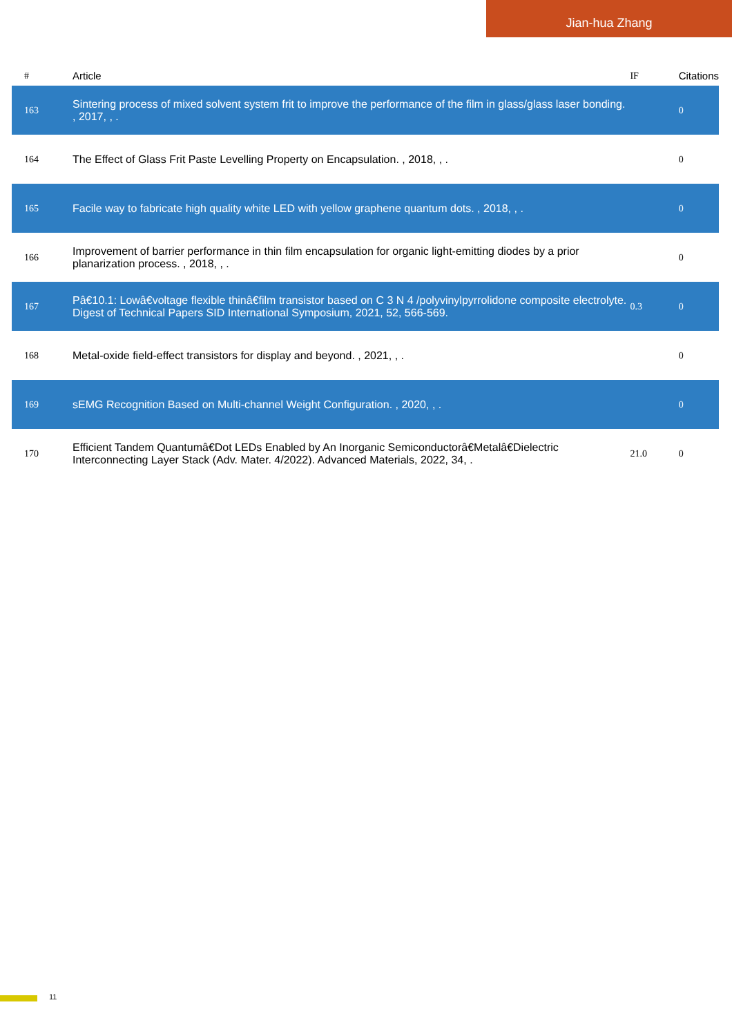Jian-hua Zhang
| # | Article | IF | Citations |
| --- | --- | --- | --- |
| 163 | Sintering process of mixed solvent system frit to improve the performance of the film in glass/glass laser bonding. , 2017, , . | | 0 |
| 164 | The Effect of Glass Frit Paste Levelling Property on Encapsulation. , 2018, , . | | 0 |
| 165 | Facile way to fabricate high quality white LED with yellow graphene quantum dots. , 2018, , . | | 0 |
| 166 | Improvement of barrier performance in thin film encapsulation for organic light-emitting diodes by a prior planarization process. , 2018, , . | | 0 |
| 167 | Pâ€10.1: Lowâ€voltage flexible thinâ€film transistor based on C 3 N 4 /polyvinylpyrrolidone composite electrolyte. Digest of Technical Papers SID International Symposium, 2021, 52, 566-569. | 0.3 | 0 |
| 168 | Metal-oxide field-effect transistors for display and beyond. , 2021, , . | | 0 |
| 169 | sEMG Recognition Based on Multi-channel Weight Configuration. , 2020, , . | | 0 |
| 170 | Efficient Tandem Quantumâ€Dot LEDs Enabled by An Inorganic Semiconductorâ€Metalâ€Dielectric Interconnecting Layer Stack (Adv. Mater. 4/2022). Advanced Materials, 2022, 34, . | 21.0 | 0 |
11